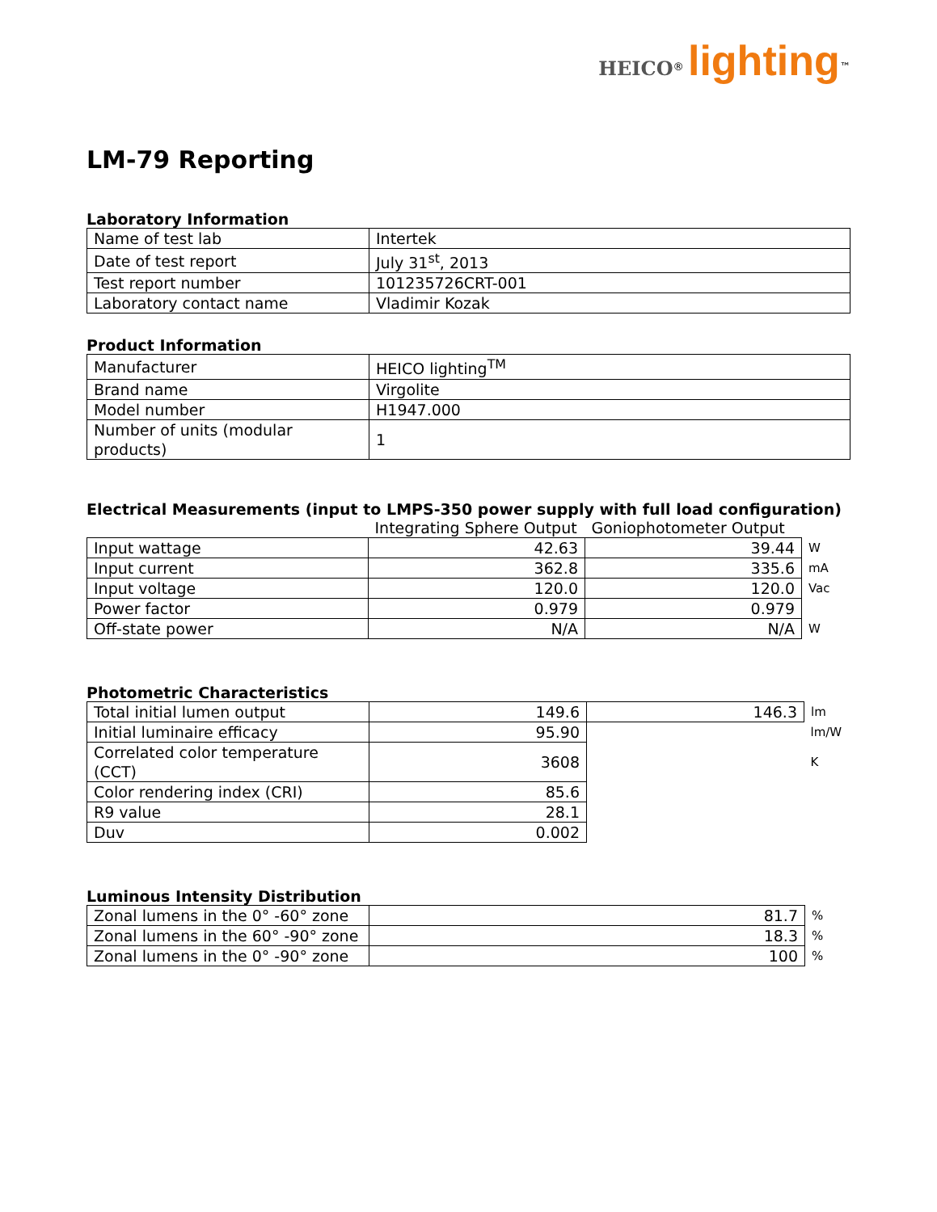HEICO<sup>®</sup> lighting<sup>™</sup>
LM-79 Reporting
Laboratory Information
| Name of test lab | Intertek |
| Date of test report | July 31<sup>st</sup>, 2013 |
| Test report number | 101235726CRT-001 |
| Laboratory contact name | Vladimir Kozak |
Product Information
| Manufacturer | HEICO lighting<sup>TM</sup> |
| Brand name | Virgolite |
| Model number | H1947.000 |
| Number of units (modular products) | 1 |
Electrical Measurements (input to LMPS-350 power supply with full load configuration)
| | Integrating Sphere Output | Goniophotometer Output | |
| Input wattage | 42.63 | 39.44 | W |
| Input current | 362.8 | 335.6 | mA |
| Input voltage | 120.0 | 120.0 | Vac |
| Power factor | 0.979 | 0.979 | |
| Off-state power | N/A | N/A | W |
Photometric Characteristics
| Total initial lumen output | 149.6 | 146.3 | lm |
| Initial luminaire efficacy | 95.90 | | lm/W |
| Correlated color temperature (CCT) | 3608 | | K |
| Color rendering index (CRI) | 85.6 | | |
| R9 value | 28.1 | | |
| Duv | 0.002 | | |
Luminous Intensity Distribution
| Zonal lumens in the 0° -60° zone | 81.7 | % |
| Zonal lumens in the 60° -90° zone | 18.3 | % |
| Zonal lumens in the 0° -90° zone | 100 | % |